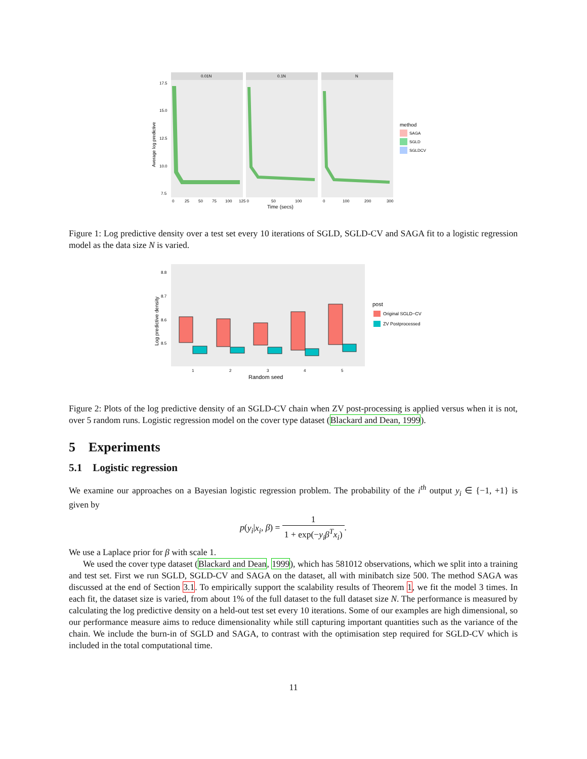Average log predictive
17.5
15.0
12.5
10.0
7.5
0.01N
0.1N
N
0
25
50
75
100
125 0
50
100
0
100
200
300
Time (secs)
method
SAGA
SGLD
SGLDCV
Figure 1: Log predictive density over a test set every 10 iterations of SGLD, SGLD-CV and SAGA fit to a logistic regression model as the data size N is varied.
Log predictive density
8.8
8.7
8.6
8.5
1
2
3
4
5
Random seed
post
Original SGLD−CV
ZV Postprocessed
Figure 2: Plots of the log predictive density of an SGLD-CV chain when ZV post-processing is applied versus when it is not, over 5 random runs. Logistic regression model on the cover type dataset (Blackard and Dean, 1999).
5 Experiments
5.1 Logistic regression
We examine our approaches on a Bayesian logistic regression problem. The probability of the i<sup>th</sup> output y<sub>i</sub> ∈ {−1, +1} is given by
p(y<sub>i</sub>|x<sub>i</sub>, β) = 1 1 + exp(−y<sub>i</sub>β<sup>T</sup>x<sub>i</sub>).
We use a Laplace prior for β with scale 1.
We used the cover type dataset (Blackard and Dean, 1999), which has 581012 observations, which we split into a training and test set. First we run SGLD, SGLD-CV and SAGA on the dataset, all with minibatch size 500. The method SAGA was discussed at the end of Section 3.1. To empirically support the scalability results of Theorem 1, we fit the model 3 times. In each fit, the dataset size is varied, from about 1% of the full dataset to the full dataset size N. The performance is measured by calculating the log predictive density on a held-out test set every 10 iterations. Some of our examples are high dimensional, so our performance measure aims to reduce dimensionality while still capturing important quantities such as the variance of the chain. We include the burn-in of SGLD and SAGA, to contrast with the optimisation step required for SGLD-CV which is included in the total computational time.
11